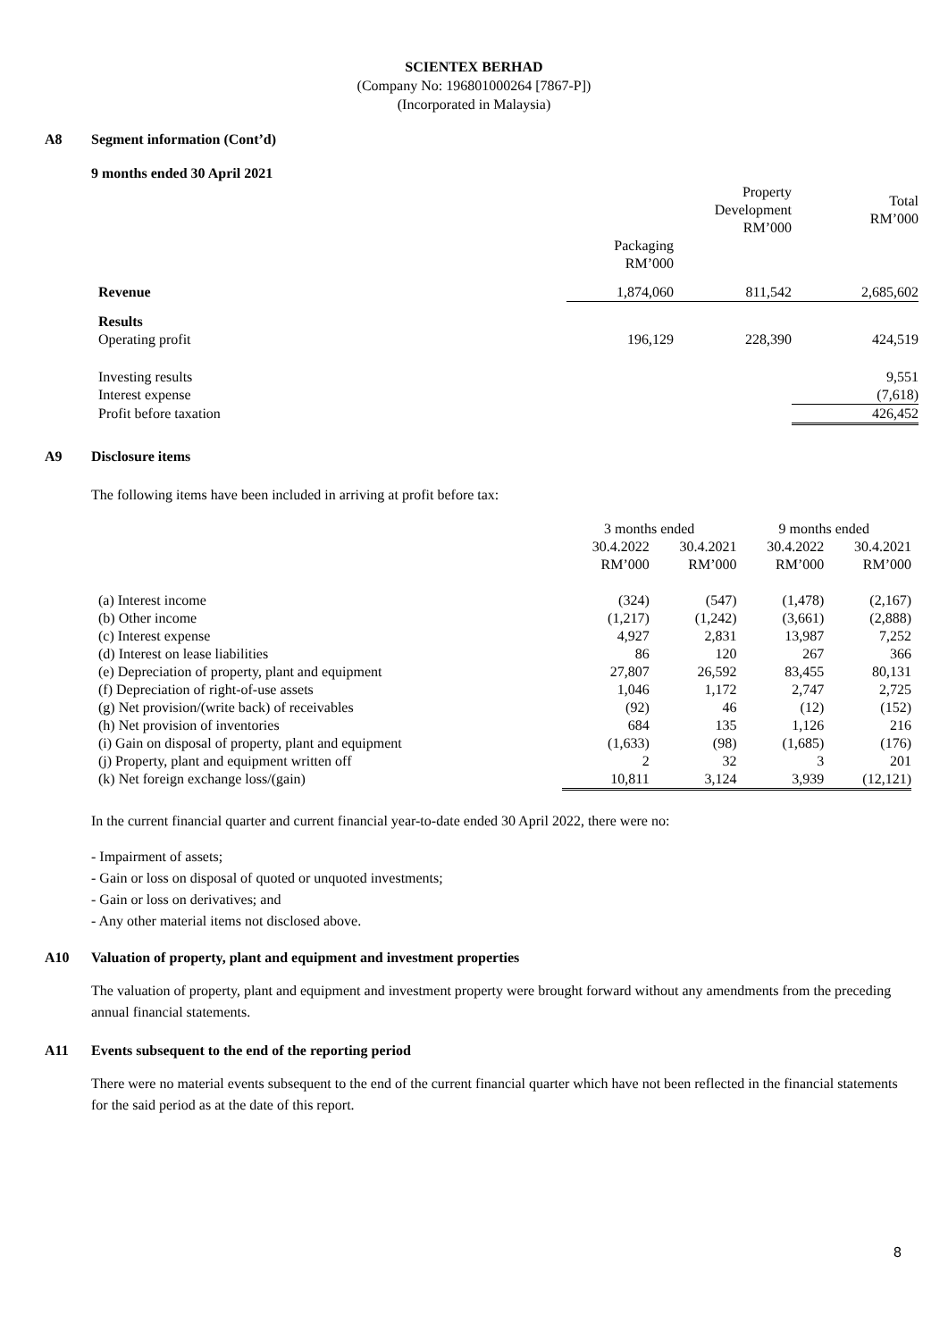SCIENTEX BERHAD
(Company No: 196801000264 [7867-P])
(Incorporated in Malaysia)
A8 Segment information (Cont’d)
9 months ended 30 April 2021
| | | Property Development RM’000 | Total RM’000 |
| --- | --- | --- | --- |
| | Packaging RM’000 | | |
| Revenue | 1,874,060 | 811,542 | 2,685,602 |
| Results Operating profit | 196,129 | 228,390 | 424,519 |
| Investing results | | | 9,551 |
| Interest expense | | | (7,618) |
| Profit before taxation | | | 426,452 |
A9 Disclosure items
The following items have been included in arriving at profit before tax:
| | 3 months ended | | 9 months ended | |
| --- | --- | --- | --- | --- |
| | 30.4.2022 RM’000 | 30.4.2021 RM’000 | 30.4.2022 RM’000 | 30.4.2021 RM’000 |
| (a) Interest income | (324) | (547) | (1,478) | (2,167) |
| (b) Other income | (1,217) | (1,242) | (3,661) | (2,888) |
| (c) Interest expense | 4,927 | 2,831 | 13,987 | 7,252 |
| (d) Interest on lease liabilities | 86 | 120 | 267 | 366 |
| (e) Depreciation of property, plant and equipment | 27,807 | 26,592 | 83,455 | 80,131 |
| (f) Depreciation of right-of-use assets | 1,046 | 1,172 | 2,747 | 2,725 |
| (g) Net provision/(write back) of receivables | (92) | 46 | (12) | (152) |
| (h) Net provision of inventories | 684 | 135 | 1,126 | 216 |
| (i) Gain on disposal of property, plant and equipment | (1,633) | (98) | (1,685) | (176) |
| (j) Property, plant and equipment written off | 2 | 32 | 3 | 201 |
| (k) Net foreign exchange loss/(gain) | 10,811 | 3,124 | 3,939 | (12,121) |
In the current financial quarter and current financial year-to-date ended 30 April 2022, there were no:
- Impairment of assets;
- Gain or loss on disposal of quoted or unquoted investments;
- Gain or loss on derivatives; and
- Any other material items not disclosed above.
A10 Valuation of property, plant and equipment and investment properties
The valuation of property, plant and equipment and investment property were brought forward without any amendments from the preceding annual financial statements.
A11 Events subsequent to the end of the reporting period
There were no material events subsequent to the end of the current financial quarter which have not been reflected in the financial statements for the said period as at the date of this report.
8